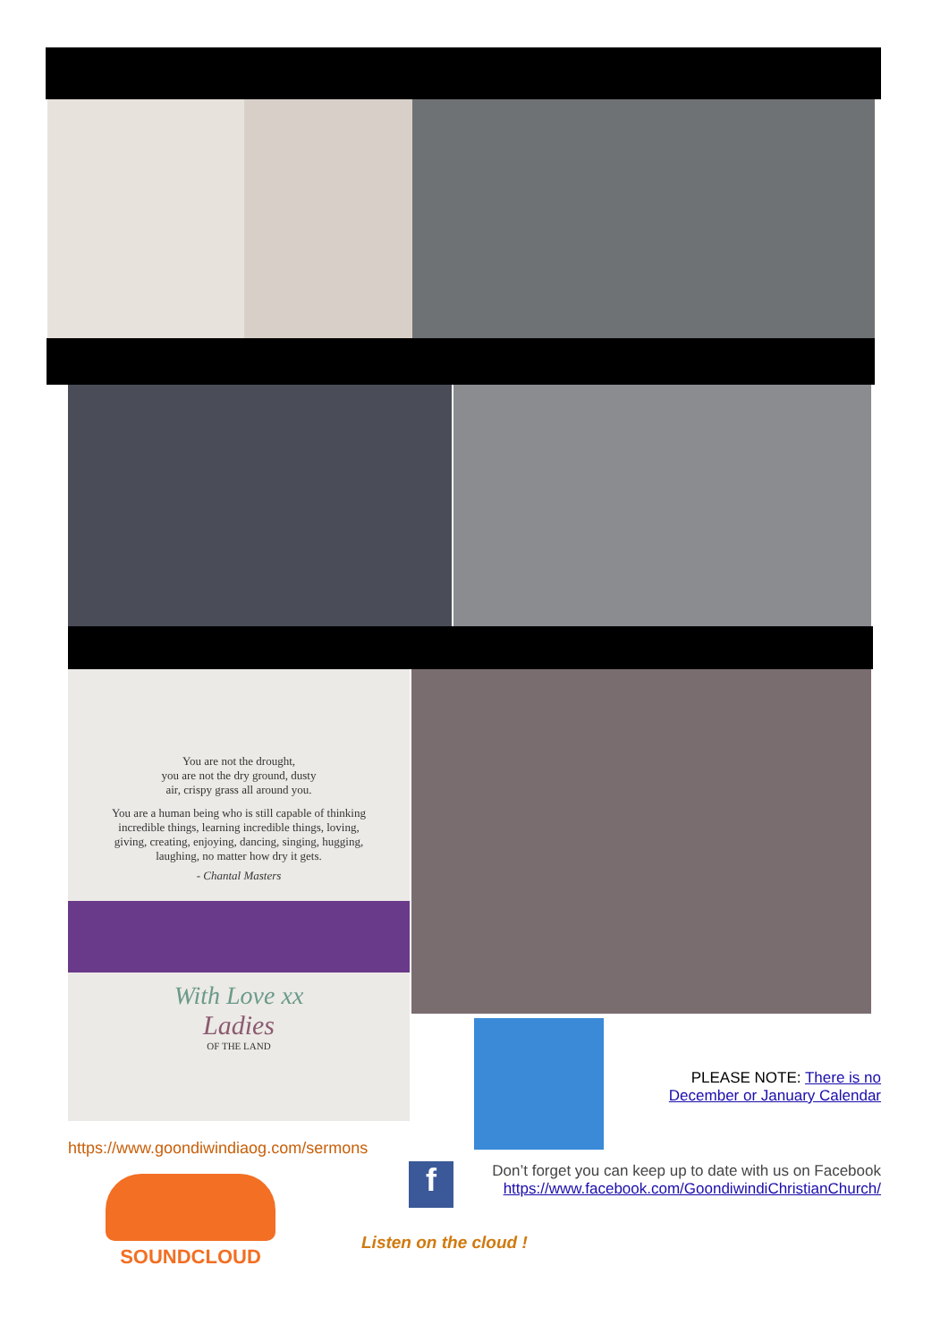You are not the drought,
you are not the dry ground, dusty
air, crispy grass all around you.
You are a human being who is still capable of thinking incredible things, learning incredible things, loving, giving, creating, enjoying, dancing, singing, hugging, laughing, no matter how dry it gets.
- Chantal Masters
With Love xx
Ladies
OF THE LAND
PLEASE NOTE: There is no December or January Calendar
https://www.goondiwindiaog.com/sermons
f
Don’t forget you can keep up to date with us on Facebook
https://www.facebook.com/GoondiwindiChristianChurch/
SOUNDCLOUD
Listen on the cloud !